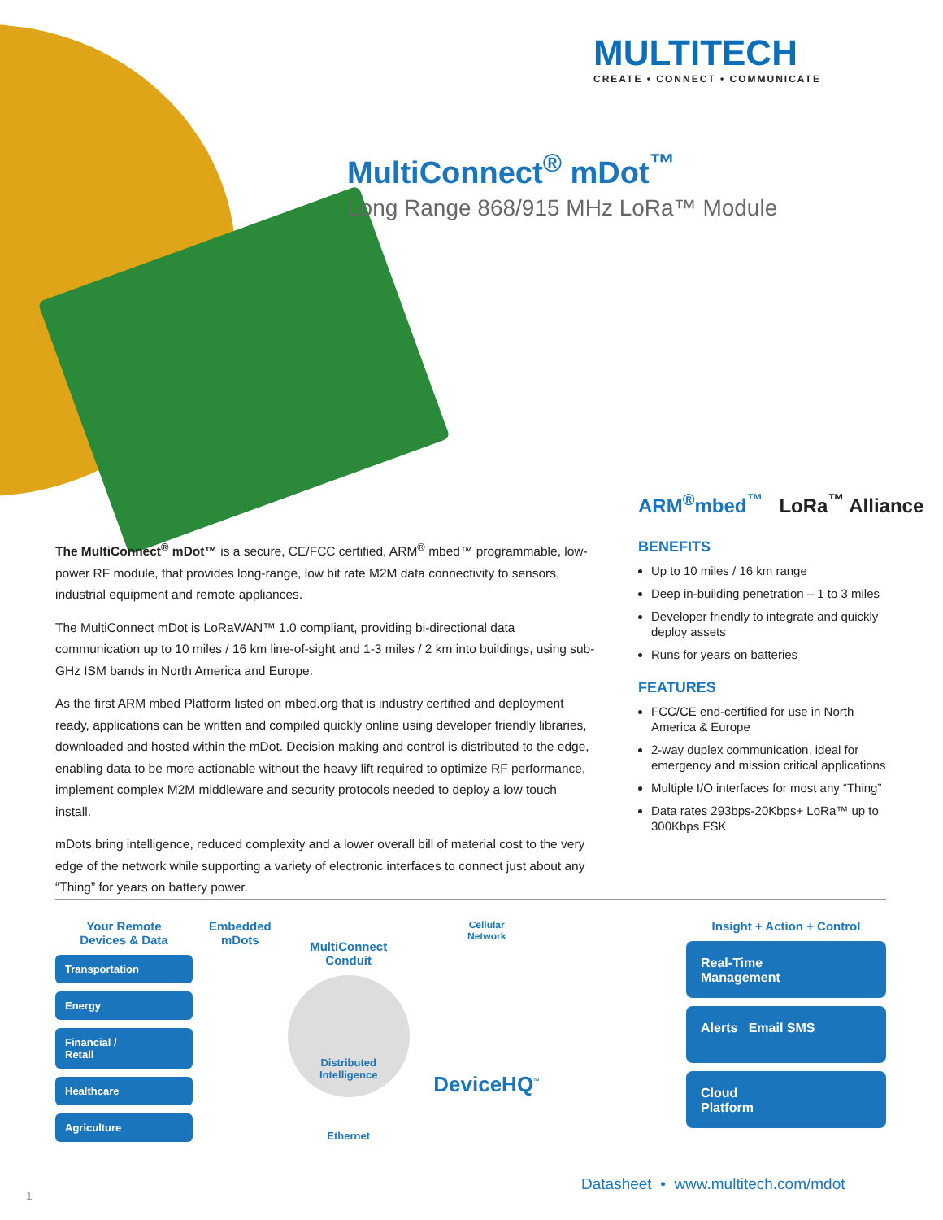MULTITECH
CREATE • CONNECT • COMMUNICATE
MultiConnect<sup>®</sup> mDot<sup>™</sup>
Long Range 868/915 MHz LoRa™ Module
ARM<sup>®</sup>mbed<sup>™</sup> LoRa<sup>™</sup> Alliance
The MultiConnect<sup>®</sup> mDot™ is a secure, CE/FCC certified, ARM<sup>®</sup> mbed™ programmable, low-power RF module, that provides long-range, low bit rate M2M data connectivity to sensors, industrial equipment and remote appliances.
The MultiConnect mDot is LoRaWAN™ 1.0 compliant, providing bi-directional data communication up to 10 miles / 16 km line-of-sight and 1-3 miles / 2 km into buildings, using sub-GHz ISM bands in North America and Europe.
As the first ARM mbed Platform listed on mbed.org that is industry certified and deployment ready, applications can be written and compiled quickly online using developer friendly libraries, downloaded and hosted within the mDot. Decision making and control is distributed to the edge, enabling data to be more actionable without the heavy lift required to optimize RF performance, implement complex M2M middleware and security protocols needed to deploy a low touch install.
mDots bring intelligence, reduced complexity and a lower overall bill of material cost to the very edge of the network while supporting a variety of electronic interfaces to connect just about any “Thing” for years on battery power.
BENEFITS
Up to 10 miles / 16 km range
Deep in-building penetration – 1 to 3 miles
Developer friendly to integrate and quickly deploy assets
Runs for years on batteries
FEATURES
FCC/CE end-certified for use in North America & Europe
2-way duplex communication, ideal for emergency and mission critical applications
Multiple I/O interfaces for most any “Thing”
Data rates 293bps-20Kbps+ LoRa™ up to 300Kbps FSK
Your Remote
Devices & Data
Transportation
Energy
Financial /
Retail
Healthcare
Agriculture
Embedded
mDots
MultiConnect
Conduit
Distributed
Intelligence
Ethernet
Cellular
Network
DeviceHQ<sup>™</sup>
Insight + Action + Control
Real-Time
Management
Alerts Email SMS
Cloud
Platform
Datasheet • www.multitech.com/mdot
1